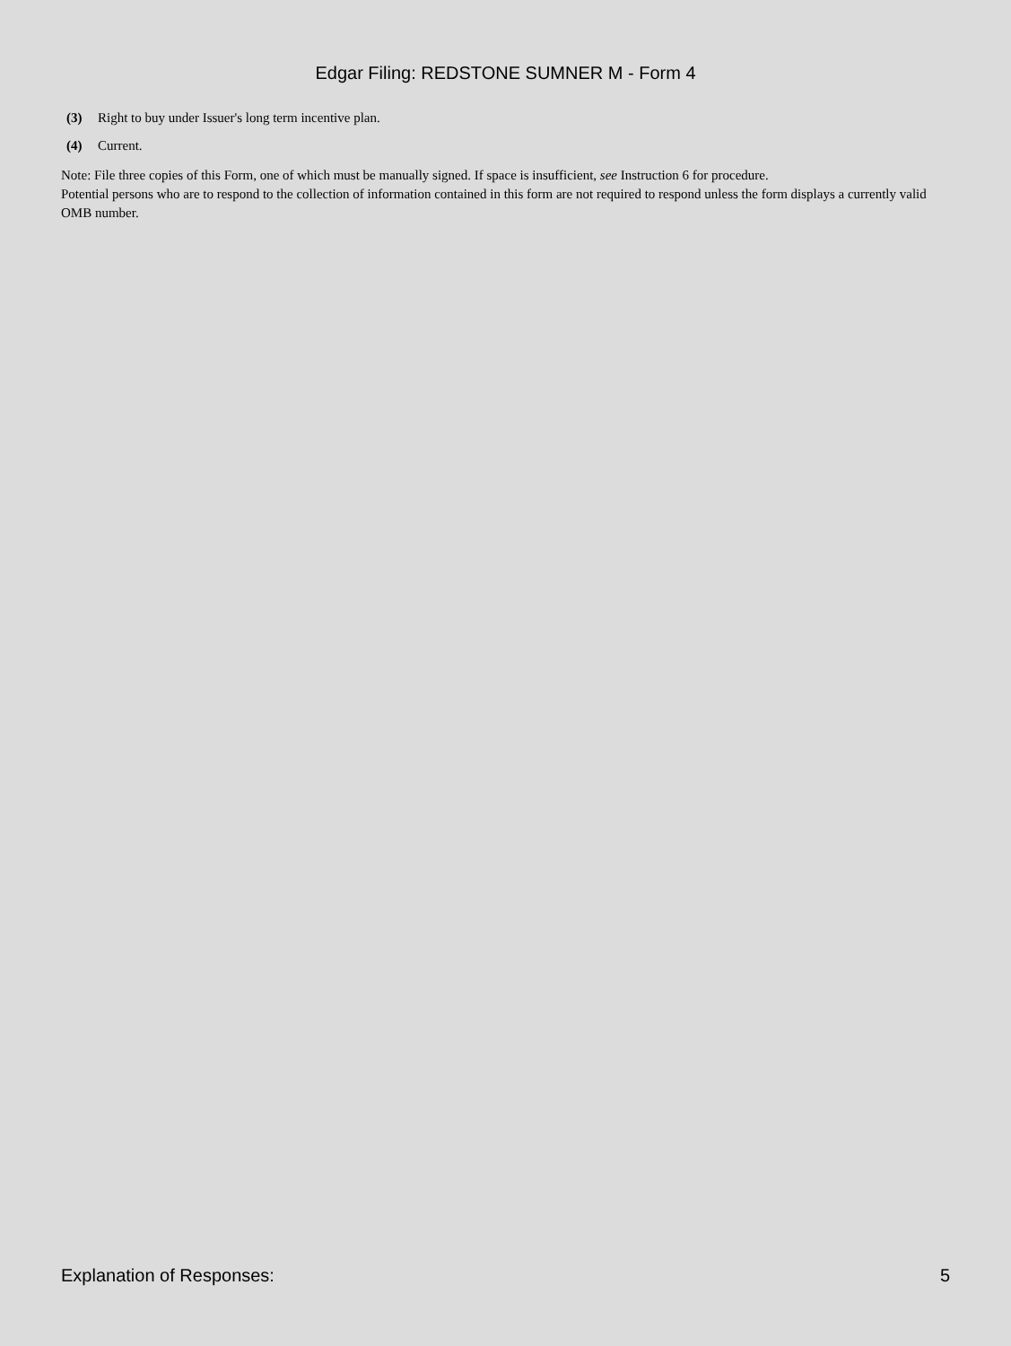Edgar Filing: REDSTONE SUMNER M - Form 4
(3) Right to buy under Issuer's long term incentive plan.
(4) Current.
Note: File three copies of this Form, one of which must be manually signed. If space is insufficient, see Instruction 6 for procedure.
Potential persons who are to respond to the collection of information contained in this form are not required to respond unless the form displays a currently valid OMB number.
Explanation of Responses: 5